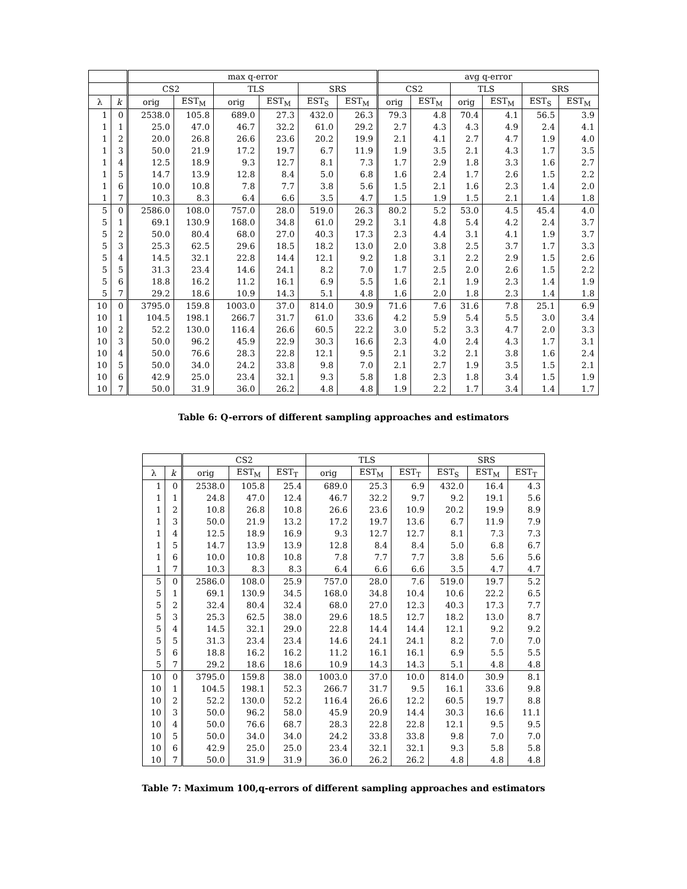| | | max q-error | | | | | | avg q-error | | | | | |
| --- | --- | --- | --- | --- | --- | --- | --- | --- | --- | --- | --- | --- | --- |
| | | CS2 | | TLS | | SRS | | CS2 | | TLS | | SRS | |
| λ | k | orig | EST<sub>M</sub> | orig | EST<sub>M</sub> | EST<sub>S</sub> | EST<sub>M</sub> | orig | EST<sub>M</sub> | orig | EST<sub>M</sub> | EST<sub>S</sub> | EST<sub>M</sub> |
| 1 | 0 | 2538.0 | 105.8 | 689.0 | 27.3 | 432.0 | 26.3 | 79.3 | 4.8 | 70.4 | 4.1 | 56.5 | 3.9 |
| 1 | 1 | 25.0 | 47.0 | 46.7 | 32.2 | 61.0 | 29.2 | 2.7 | 4.3 | 4.3 | 4.9 | 2.4 | 4.1 |
| 1 | 2 | 20.0 | 26.8 | 26.6 | 23.6 | 20.2 | 19.9 | 2.1 | 4.1 | 2.7 | 4.7 | 1.9 | 4.0 |
| 1 | 3 | 50.0 | 21.9 | 17.2 | 19.7 | 6.7 | 11.9 | 1.9 | 3.5 | 2.1 | 4.3 | 1.7 | 3.5 |
| 1 | 4 | 12.5 | 18.9 | 9.3 | 12.7 | 8.1 | 7.3 | 1.7 | 2.9 | 1.8 | 3.3 | 1.6 | 2.7 |
| 1 | 5 | 14.7 | 13.9 | 12.8 | 8.4 | 5.0 | 6.8 | 1.6 | 2.4 | 1.7 | 2.6 | 1.5 | 2.2 |
| 1 | 6 | 10.0 | 10.8 | 7.8 | 7.7 | 3.8 | 5.6 | 1.5 | 2.1 | 1.6 | 2.3 | 1.4 | 2.0 |
| 1 | 7 | 10.3 | 8.3 | 6.4 | 6.6 | 3.5 | 4.7 | 1.5 | 1.9 | 1.5 | 2.1 | 1.4 | 1.8 |
| 5 | 0 | 2586.0 | 108.0 | 757.0 | 28.0 | 519.0 | 26.3 | 80.2 | 5.2 | 53.0 | 4.5 | 45.4 | 4.0 |
| 5 | 1 | 69.1 | 130.9 | 168.0 | 34.8 | 61.0 | 29.2 | 3.1 | 4.8 | 5.4 | 4.2 | 2.4 | 3.7 |
| 5 | 2 | 50.0 | 80.4 | 68.0 | 27.0 | 40.3 | 17.3 | 2.3 | 4.4 | 3.1 | 4.1 | 1.9 | 3.7 |
| 5 | 3 | 25.3 | 62.5 | 29.6 | 18.5 | 18.2 | 13.0 | 2.0 | 3.8 | 2.5 | 3.7 | 1.7 | 3.3 |
| 5 | 4 | 14.5 | 32.1 | 22.8 | 14.4 | 12.1 | 9.2 | 1.8 | 3.1 | 2.2 | 2.9 | 1.5 | 2.6 |
| 5 | 5 | 31.3 | 23.4 | 14.6 | 24.1 | 8.2 | 7.0 | 1.7 | 2.5 | 2.0 | 2.6 | 1.5 | 2.2 |
| 5 | 6 | 18.8 | 16.2 | 11.2 | 16.1 | 6.9 | 5.5 | 1.6 | 2.1 | 1.9 | 2.3 | 1.4 | 1.9 |
| 5 | 7 | 29.2 | 18.6 | 10.9 | 14.3 | 5.1 | 4.8 | 1.6 | 2.0 | 1.8 | 2.3 | 1.4 | 1.8 |
| 10 | 0 | 3795.0 | 159.8 | 1003.0 | 37.0 | 814.0 | 30.9 | 71.6 | 7.6 | 31.6 | 7.8 | 25.1 | 6.9 |
| 10 | 1 | 104.5 | 198.1 | 266.7 | 31.7 | 61.0 | 33.6 | 4.2 | 5.9 | 5.4 | 5.5 | 3.0 | 3.4 |
| 10 | 2 | 52.2 | 130.0 | 116.4 | 26.6 | 60.5 | 22.2 | 3.0 | 5.2 | 3.3 | 4.7 | 2.0 | 3.3 |
| 10 | 3 | 50.0 | 96.2 | 45.9 | 22.9 | 30.3 | 16.6 | 2.3 | 4.0 | 2.4 | 4.3 | 1.7 | 3.1 |
| 10 | 4 | 50.0 | 76.6 | 28.3 | 22.8 | 12.1 | 9.5 | 2.1 | 3.2 | 2.1 | 3.8 | 1.6 | 2.4 |
| 10 | 5 | 50.0 | 34.0 | 24.2 | 33.8 | 9.8 | 7.0 | 2.1 | 2.7 | 1.9 | 3.5 | 1.5 | 2.1 |
| 10 | 6 | 42.9 | 25.0 | 23.4 | 32.1 | 9.3 | 5.8 | 1.8 | 2.3 | 1.8 | 3.4 | 1.5 | 1.9 |
| 10 | 7 | 50.0 | 31.9 | 36.0 | 26.2 | 4.8 | 4.8 | 1.9 | 2.2 | 1.7 | 3.4 | 1.4 | 1.7 |
Table 6: Q-errors of different sampling approaches and estimators
| | | CS2 | | | TLS | | | SRS | | |
| --- | --- | --- | --- | --- | --- | --- | --- | --- | --- | --- |
| λ | k | orig | EST<sub>M</sub> | EST<sub>T</sub> | orig | EST<sub>M</sub> | EST<sub>T</sub> | EST<sub>S</sub> | EST<sub>M</sub> | EST<sub>T</sub> |
| 1 | 0 | 2538.0 | 105.8 | 25.4 | 689.0 | 25.3 | 6.9 | 432.0 | 16.4 | 4.3 |
| 1 | 1 | 24.8 | 47.0 | 12.4 | 46.7 | 32.2 | 9.7 | 9.2 | 19.1 | 5.6 |
| 1 | 2 | 10.8 | 26.8 | 10.8 | 26.6 | 23.6 | 10.9 | 20.2 | 19.9 | 8.9 |
| 1 | 3 | 50.0 | 21.9 | 13.2 | 17.2 | 19.7 | 13.6 | 6.7 | 11.9 | 7.9 |
| 1 | 4 | 12.5 | 18.9 | 16.9 | 9.3 | 12.7 | 12.7 | 8.1 | 7.3 | 7.3 |
| 1 | 5 | 14.7 | 13.9 | 13.9 | 12.8 | 8.4 | 8.4 | 5.0 | 6.8 | 6.7 |
| 1 | 6 | 10.0 | 10.8 | 10.8 | 7.8 | 7.7 | 7.7 | 3.8 | 5.6 | 5.6 |
| 1 | 7 | 10.3 | 8.3 | 8.3 | 6.4 | 6.6 | 6.6 | 3.5 | 4.7 | 4.7 |
| 5 | 0 | 2586.0 | 108.0 | 25.9 | 757.0 | 28.0 | 7.6 | 519.0 | 19.7 | 5.2 |
| 5 | 1 | 69.1 | 130.9 | 34.5 | 168.0 | 34.8 | 10.4 | 10.6 | 22.2 | 6.5 |
| 5 | 2 | 32.4 | 80.4 | 32.4 | 68.0 | 27.0 | 12.3 | 40.3 | 17.3 | 7.7 |
| 5 | 3 | 25.3 | 62.5 | 38.0 | 29.6 | 18.5 | 12.7 | 18.2 | 13.0 | 8.7 |
| 5 | 4 | 14.5 | 32.1 | 29.0 | 22.8 | 14.4 | 14.4 | 12.1 | 9.2 | 9.2 |
| 5 | 5 | 31.3 | 23.4 | 23.4 | 14.6 | 24.1 | 24.1 | 8.2 | 7.0 | 7.0 |
| 5 | 6 | 18.8 | 16.2 | 16.2 | 11.2 | 16.1 | 16.1 | 6.9 | 5.5 | 5.5 |
| 5 | 7 | 29.2 | 18.6 | 18.6 | 10.9 | 14.3 | 14.3 | 5.1 | 4.8 | 4.8 |
| 10 | 0 | 3795.0 | 159.8 | 38.0 | 1003.0 | 37.0 | 10.0 | 814.0 | 30.9 | 8.1 |
| 10 | 1 | 104.5 | 198.1 | 52.3 | 266.7 | 31.7 | 9.5 | 16.1 | 33.6 | 9.8 |
| 10 | 2 | 52.2 | 130.0 | 52.2 | 116.4 | 26.6 | 12.2 | 60.5 | 19.7 | 8.8 |
| 10 | 3 | 50.0 | 96.2 | 58.0 | 45.9 | 20.9 | 14.4 | 30.3 | 16.6 | 11.1 |
| 10 | 4 | 50.0 | 76.6 | 68.7 | 28.3 | 22.8 | 22.8 | 12.1 | 9.5 | 9.5 |
| 10 | 5 | 50.0 | 34.0 | 34.0 | 24.2 | 33.8 | 33.8 | 9.8 | 7.0 | 7.0 |
| 10 | 6 | 42.9 | 25.0 | 25.0 | 23.4 | 32.1 | 32.1 | 9.3 | 5.8 | 5.8 |
| 10 | 7 | 50.0 | 31.9 | 31.9 | 36.0 | 26.2 | 26.2 | 4.8 | 4.8 | 4.8 |
Table 7: Maximum 100,q-errors of different sampling approaches and estimators